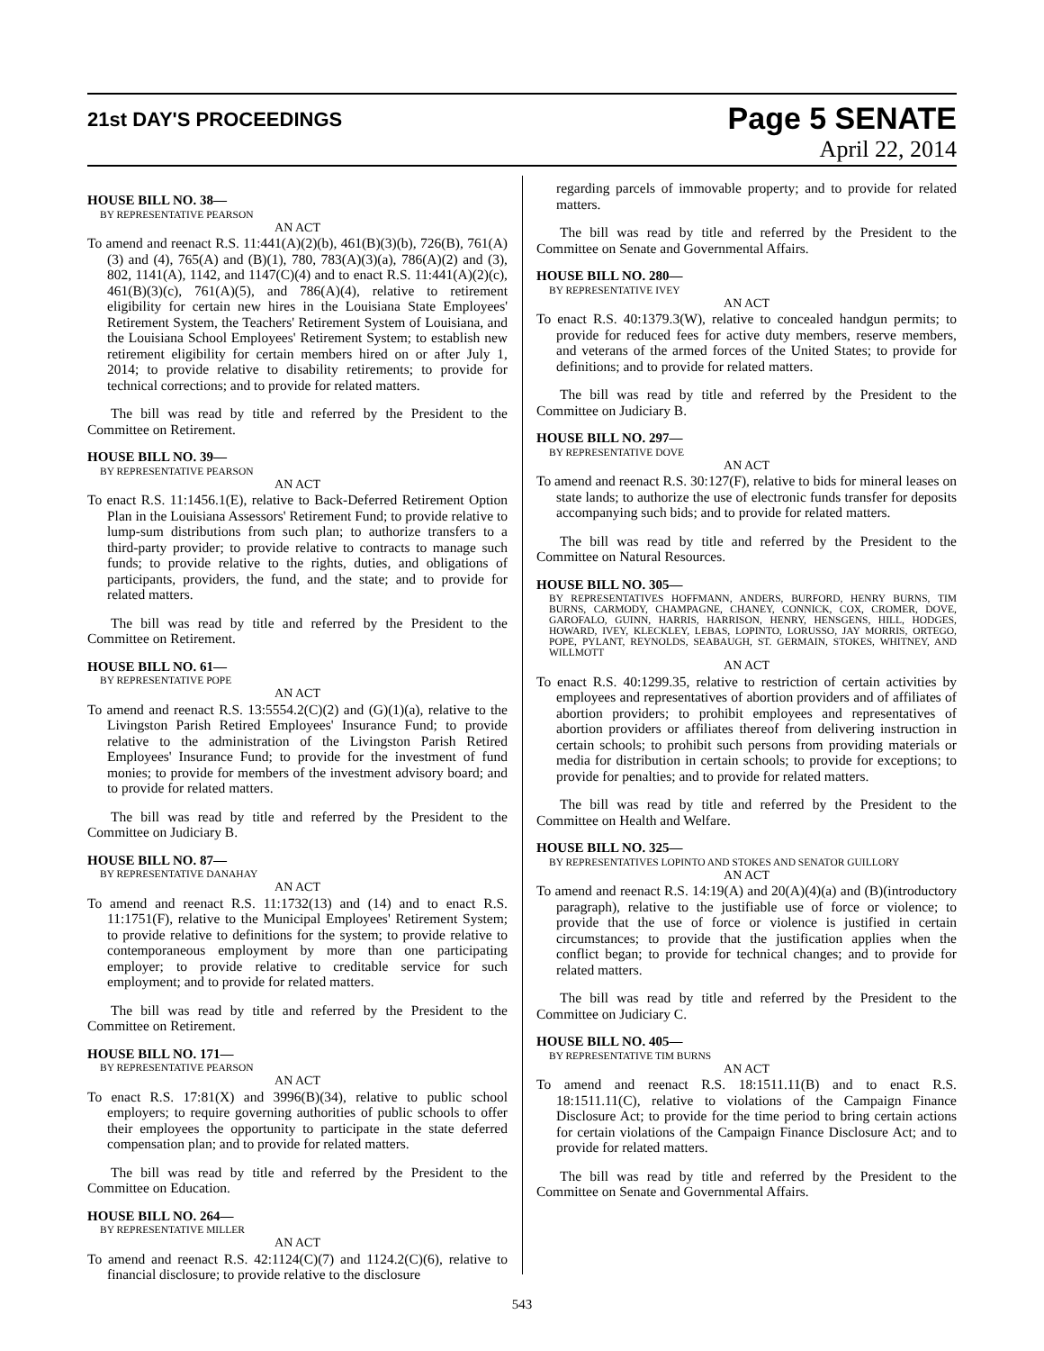21st DAY'S PROCEEDINGS
Page 5 SENATE
April 22, 2014
HOUSE BILL NO. 38—
BY REPRESENTATIVE PEARSON
AN ACT
To amend and reenact R.S. 11:441(A)(2)(b), 461(B)(3)(b), 726(B), 761(A)(3) and (4), 765(A) and (B)(1), 780, 783(A)(3)(a), 786(A)(2) and (3), 802, 1141(A), 1142, and 1147(C)(4) and to enact R.S. 11:441(A)(2)(c), 461(B)(3)(c), 761(A)(5), and 786(A)(4), relative to retirement eligibility for certain new hires in the Louisiana State Employees' Retirement System, the Teachers' Retirement System of Louisiana, and the Louisiana School Employees' Retirement System; to establish new retirement eligibility for certain members hired on or after July 1, 2014; to provide relative to disability retirements; to provide for technical corrections; and to provide for related matters.
The bill was read by title and referred by the President to the Committee on Retirement.
HOUSE BILL NO. 39—
BY REPRESENTATIVE PEARSON
AN ACT
To enact R.S. 11:1456.1(E), relative to Back-Deferred Retirement Option Plan in the Louisiana Assessors' Retirement Fund; to provide relative to lump-sum distributions from such plan; to authorize transfers to a third-party provider; to provide relative to contracts to manage such funds; to provide relative to the rights, duties, and obligations of participants, providers, the fund, and the state; and to provide for related matters.
The bill was read by title and referred by the President to the Committee on Retirement.
HOUSE BILL NO. 61—
BY REPRESENTATIVE POPE
AN ACT
To amend and reenact R.S. 13:5554.2(C)(2) and (G)(1)(a), relative to the Livingston Parish Retired Employees' Insurance Fund; to provide relative to the administration of the Livingston Parish Retired Employees' Insurance Fund; to provide for the investment of fund monies; to provide for members of the investment advisory board; and to provide for related matters.
The bill was read by title and referred by the President to the Committee on Judiciary B.
HOUSE BILL NO. 87—
BY REPRESENTATIVE DANAHAY
AN ACT
To amend and reenact R.S. 11:1732(13) and (14) and to enact R.S. 11:1751(F), relative to the Municipal Employees' Retirement System; to provide relative to definitions for the system; to provide relative to contemporaneous employment by more than one participating employer; to provide relative to creditable service for such employment; and to provide for related matters.
The bill was read by title and referred by the President to the Committee on Retirement.
HOUSE BILL NO. 171—
BY REPRESENTATIVE PEARSON
AN ACT
To enact R.S. 17:81(X) and 3996(B)(34), relative to public school employers; to require governing authorities of public schools to offer their employees the opportunity to participate in the state deferred compensation plan; and to provide for related matters.
The bill was read by title and referred by the President to the Committee on Education.
HOUSE BILL NO. 264—
BY REPRESENTATIVE MILLER
AN ACT
To amend and reenact R.S. 42:1124(C)(7) and 1124.2(C)(6), relative to financial disclosure; to provide relative to the disclosure
regarding parcels of immovable property; and to provide for related matters.
The bill was read by title and referred by the President to the Committee on Senate and Governmental Affairs.
HOUSE BILL NO. 280—
BY REPRESENTATIVE IVEY
AN ACT
To enact R.S. 40:1379.3(W), relative to concealed handgun permits; to provide for reduced fees for active duty members, reserve members, and veterans of the armed forces of the United States; to provide for definitions; and to provide for related matters.
The bill was read by title and referred by the President to the Committee on Judiciary B.
HOUSE BILL NO. 297—
BY REPRESENTATIVE DOVE
AN ACT
To amend and reenact R.S. 30:127(F), relative to bids for mineral leases on state lands; to authorize the use of electronic funds transfer for deposits accompanying such bids; and to provide for related matters.
The bill was read by title and referred by the President to the Committee on Natural Resources.
HOUSE BILL NO. 305—
BY REPRESENTATIVES HOFFMANN, ANDERS, BURFORD, HENRY BURNS, TIM BURNS, CARMODY, CHAMPAGNE, CHANEY, CONNICK, COX, CROMER, DOVE, GAROFALO, GUINN, HARRIS, HARRISON, HENRY, HENSGENS, HILL, HODGES, HOWARD, IVEY, KLECKLEY, LEBAS, LOPINTO, LORUSSO, JAY MORRIS, ORTEGO, POPE, PYLANT, REYNOLDS, SEABAUGH, ST. GERMAIN, STOKES, WHITNEY, AND WILLMOTT
AN ACT
To enact R.S. 40:1299.35, relative to restriction of certain activities by employees and representatives of abortion providers and of affiliates of abortion providers; to prohibit employees and representatives of abortion providers or affiliates thereof from delivering instruction in certain schools; to prohibit such persons from providing materials or media for distribution in certain schools; to provide for exceptions; to provide for penalties; and to provide for related matters.
The bill was read by title and referred by the President to the Committee on Health and Welfare.
HOUSE BILL NO. 325—
BY REPRESENTATIVES LOPINTO AND STOKES AND SENATOR GUILLORY
AN ACT
To amend and reenact R.S. 14:19(A) and 20(A)(4)(a) and (B)(introductory paragraph), relative to the justifiable use of force or violence; to provide that the use of force or violence is justified in certain circumstances; to provide that the justification applies when the conflict began; to provide for technical changes; and to provide for related matters.
The bill was read by title and referred by the President to the Committee on Judiciary C.
HOUSE BILL NO. 405—
BY REPRESENTATIVE TIM BURNS
AN ACT
To amend and reenact R.S. 18:1511.11(B) and to enact R.S. 18:1511.11(C), relative to violations of the Campaign Finance Disclosure Act; to provide for the time period to bring certain actions for certain violations of the Campaign Finance Disclosure Act; and to provide for related matters.
The bill was read by title and referred by the President to the Committee on Senate and Governmental Affairs.
543